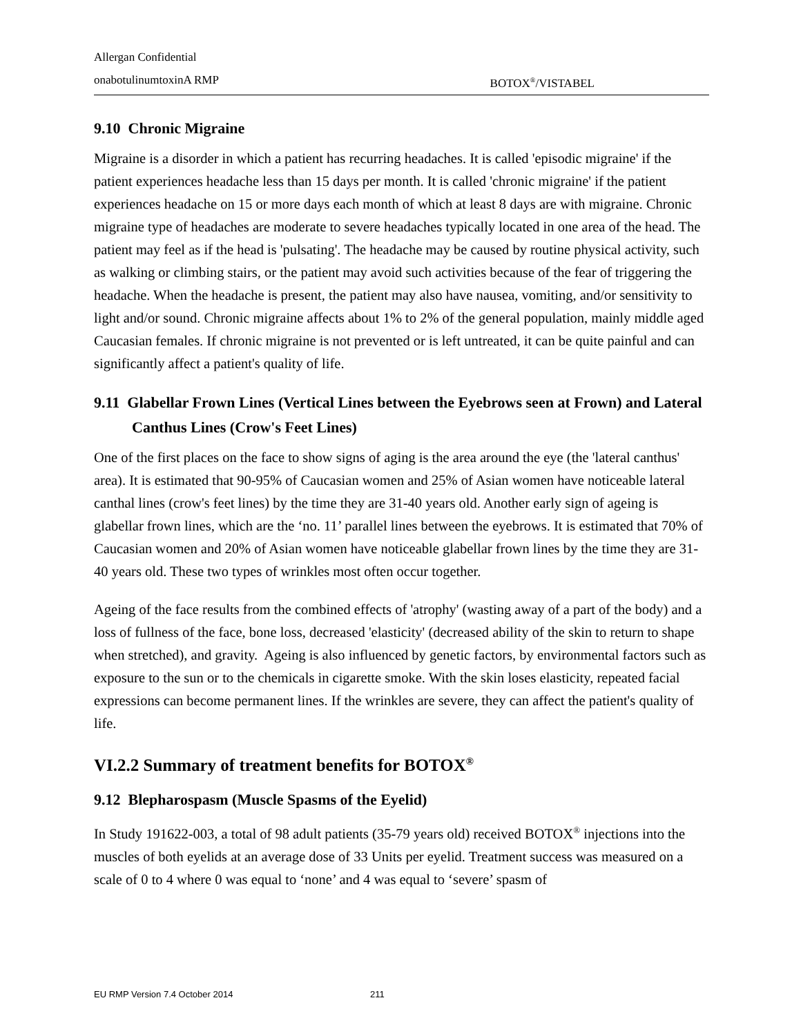Allergan Confidential
onabotulinumtoxinA RMP BOTOX<sup>®</sup>/VISTABEL
9.10 Chronic Migraine
Migraine is a disorder in which a patient has recurring headaches. It is called 'episodic migraine' if the patient experiences headache less than 15 days per month. It is called 'chronic migraine' if the patient experiences headache on 15 or more days each month of which at least 8 days are with migraine. Chronic migraine type of headaches are moderate to severe headaches typically located in one area of the head. The patient may feel as if the head is 'pulsating'. The headache may be caused by routine physical activity, such as walking or climbing stairs, or the patient may avoid such activities because of the fear of triggering the headache. When the headache is present, the patient may also have nausea, vomiting, and/or sensitivity to light and/or sound. Chronic migraine affects about 1% to 2% of the general population, mainly middle aged Caucasian females. If chronic migraine is not prevented or is left untreated, it can be quite painful and can significantly affect a patient's quality of life.
9.11 Glabellar Frown Lines (Vertical Lines between the Eyebrows seen at Frown) and Lateral Canthus Lines (Crow's Feet Lines)
One of the first places on the face to show signs of aging is the area around the eye (the 'lateral canthus' area). It is estimated that 90-95% of Caucasian women and 25% of Asian women have noticeable lateral canthal lines (crow's feet lines) by the time they are 31-40 years old. Another early sign of ageing is glabellar frown lines, which are the ‘no. 11’ parallel lines between the eyebrows. It is estimated that 70% of Caucasian women and 20% of Asian women have noticeable glabellar frown lines by the time they are 31-40 years old. These two types of wrinkles most often occur together.
Ageing of the face results from the combined effects of 'atrophy' (wasting away of a part of the body) and a loss of fullness of the face, bone loss, decreased 'elasticity' (decreased ability of the skin to return to shape when stretched), and gravity. Ageing is also influenced by genetic factors, by environmental factors such as exposure to the sun or to the chemicals in cigarette smoke. With the skin loses elasticity, repeated facial expressions can become permanent lines. If the wrinkles are severe, they can affect the patient's quality of life.
VI.2.2 Summary of treatment benefits for BOTOX<sup>®</sup>
9.12 Blepharospasm (Muscle Spasms of the Eyelid)
In Study 191622-003, a total of 98 adult patients (35-79 years old) received BOTOX<sup>®</sup> injections into the muscles of both eyelids at an average dose of 33 Units per eyelid. Treatment success was measured on a scale of 0 to 4 where 0 was equal to ‘none’ and 4 was equal to ‘severe’ spasm of
EU RMP Version 7.4 October 2014 211